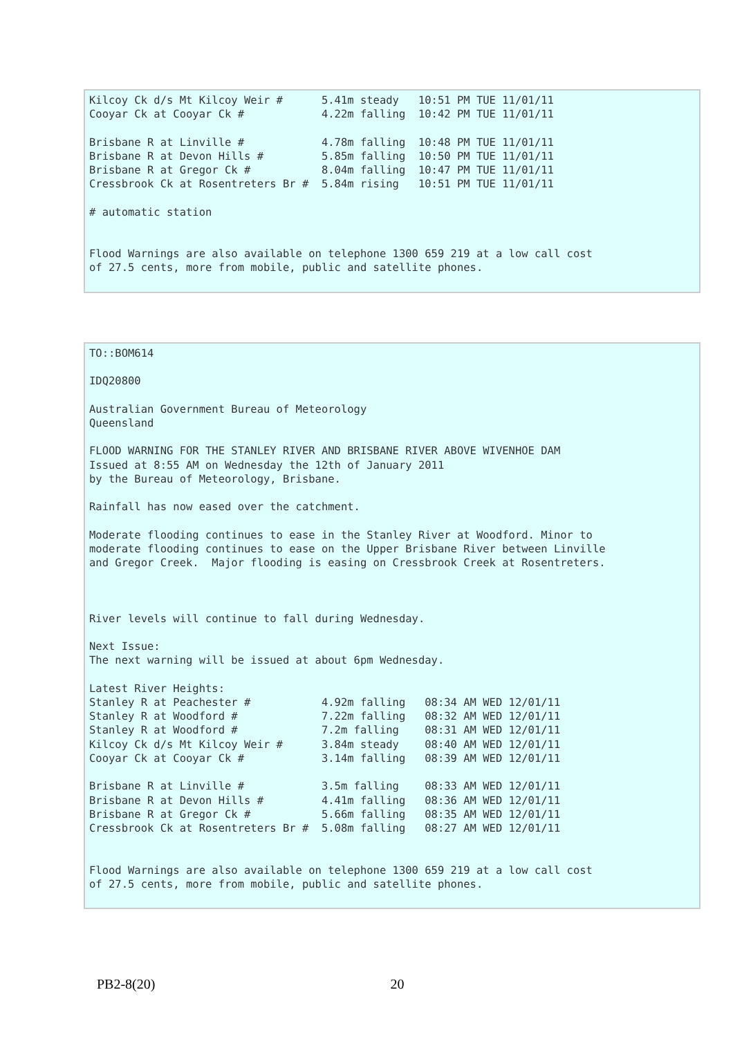Kilcoy Ck d/s Mt Kilcoy Weir #      5.41m steady   10:51 PM TUE 11/01/11
Cooyar Ck at Cooyar Ck #            4.22m falling  10:42 PM TUE 11/01/11

Brisbane R at Linville #            4.78m falling  10:48 PM TUE 11/01/11
Brisbane R at Devon Hills #         5.85m falling  10:50 PM TUE 11/01/11
Brisbane R at Gregor Ck #           8.04m falling  10:47 PM TUE 11/01/11
Cressbrook Ck at Rosentreters Br #  5.84m rising   10:51 PM TUE 11/01/11

# automatic station


Flood Warnings are also available on telephone 1300 659 219 at a low call cost
of 27.5 cents, more from mobile, public and satellite phones.
TO::BOM614

IDQ20800

Australian Government Bureau of Meteorology
Queensland

FLOOD WARNING FOR THE STANLEY RIVER AND BRISBANE RIVER ABOVE WIVENHOE DAM
Issued at 8:55 AM on Wednesday the 12th of January 2011
by the Bureau of Meteorology, Brisbane.

Rainfall has now eased over the catchment.

Moderate flooding continues to ease in the Stanley River at Woodford. Minor to
moderate flooding continues to ease on the Upper Brisbane River between Linville
and Gregor Creek.  Major flooding is easing on Cressbrook Creek at Rosentreters.



River levels will continue to fall during Wednesday.

Next Issue:
The next warning will be issued at about 6pm Wednesday.

Latest River Heights:
Stanley R at Peachester #           4.92m falling   08:34 AM WED 12/01/11
Stanley R at Woodford #             7.22m falling   08:32 AM WED 12/01/11
Stanley R at Woodford #             7.2m falling    08:31 AM WED 12/01/11
Kilcoy Ck d/s Mt Kilcoy Weir #      3.84m steady    08:40 AM WED 12/01/11
Cooyar Ck at Cooyar Ck #            3.14m falling   08:39 AM WED 12/01/11

Brisbane R at Linville #            3.5m falling    08:33 AM WED 12/01/11
Brisbane R at Devon Hills #         4.41m falling   08:36 AM WED 12/01/11
Brisbane R at Gregor Ck #           5.66m falling   08:35 AM WED 12/01/11
Cressbrook Ck at Rosentreters Br #  5.08m falling   08:27 AM WED 12/01/11


Flood Warnings are also available on telephone 1300 659 219 at a low call cost
of 27.5 cents, more from mobile, public and satellite phones.
PB2-8(20) 20